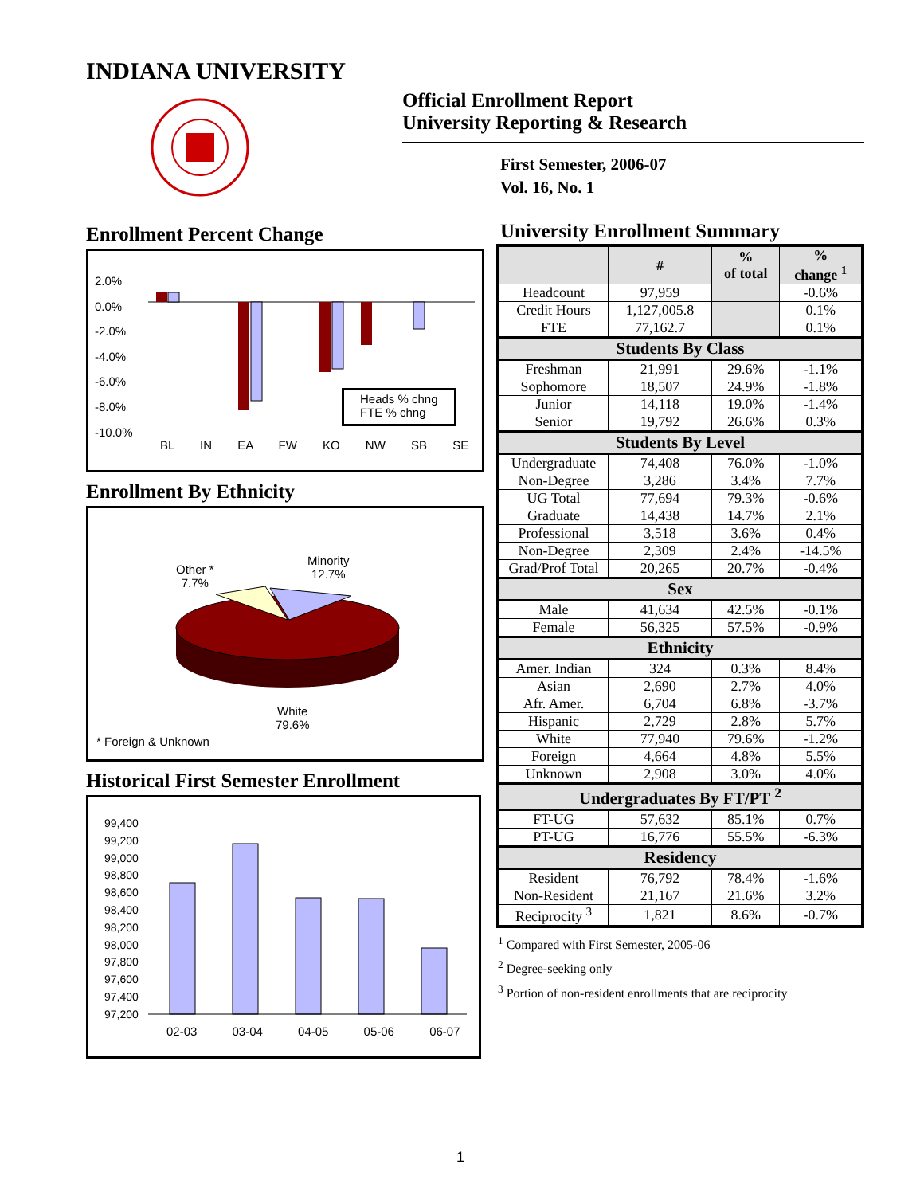INDIANA UNIVERSITY
Official Enrollment Report
University Reporting & Research
First Semester, 2006-07
Vol. 16, No. 1
University Enrollment Summary
| | # | % of total | % change <sup>1</sup> |
| --- | --- | --- | --- |
| Headcount | 97,959 | | -0.6% |
| Credit Hours | 1,127,005.8 | | 0.1% |
| FTE | 77,162.7 | | 0.1% |
| Students By Class | | | |
| Freshman | 21,991 | 29.6% | -1.1% |
| Sophomore | 18,507 | 24.9% | -1.8% |
| Junior | 14,118 | 19.0% | -1.4% |
| Senior | 19,792 | 26.6% | 0.3% |
| Students By Level | | | |
| Undergraduate | 74,408 | 76.0% | -1.0% |
| Non-Degree | 3,286 | 3.4% | 7.7% |
| UG Total | 77,694 | 79.3% | -0.6% |
| Graduate | 14,438 | 14.7% | 2.1% |
| Professional | 3,518 | 3.6% | 0.4% |
| Non-Degree | 2,309 | 2.4% | -14.5% |
| Grad/Prof Total | 20,265 | 20.7% | -0.4% |
| Sex | | | |
| Male | 41,634 | 42.5% | -0.1% |
| Female | 56,325 | 57.5% | -0.9% |
| Ethnicity | | | |
| Amer. Indian | 324 | 0.3% | 8.4% |
| Asian | 2,690 | 2.7% | 4.0% |
| Afr. Amer. | 6,704 | 6.8% | -3.7% |
| Hispanic | 2,729 | 2.8% | 5.7% |
| White | 77,940 | 79.6% | -1.2% |
| Foreign | 4,664 | 4.8% | 5.5% |
| Unknown | 2,908 | 3.0% | 4.0% |
| Undergraduates By FT/PT <sup>2</sup> | | | |
| FT-UG | 57,632 | 85.1% | 0.7% |
| PT-UG | 16,776 | 55.5% | -6.3% |
| Residency | | | |
| Resident | 76,792 | 78.4% | -1.6% |
| Non-Resident | 21,167 | 21.6% | 3.2% |
| Reciprocity <sup>3</sup> | 1,821 | 8.6% | -0.7% |
<sup>1</sup> Compared with First Semester, 2005-06
<sup>2</sup> Degree-seeking only
<sup>3</sup> Portion of non-resident enrollments that are reciprocity
Enrollment Percent Change
2.0%
0.0%
-2.0%
-4.0%
-6.0%
-8.0%
-10.0%
Heads % chng
FTE % chng
BL IN EA FW KO NW SB SE
Enrollment By Ethnicity
Other *
7.7%
Minority
12.7%
White
79.6%
* Foreign & Unknown
Historical First Semester Enrollment
99,400
99,200
99,000
98,800
98,600
98,400
98,200
98,000
97,800
97,600
97,400
97,200
02-03 03-04 04-05 05-06 06-07
1